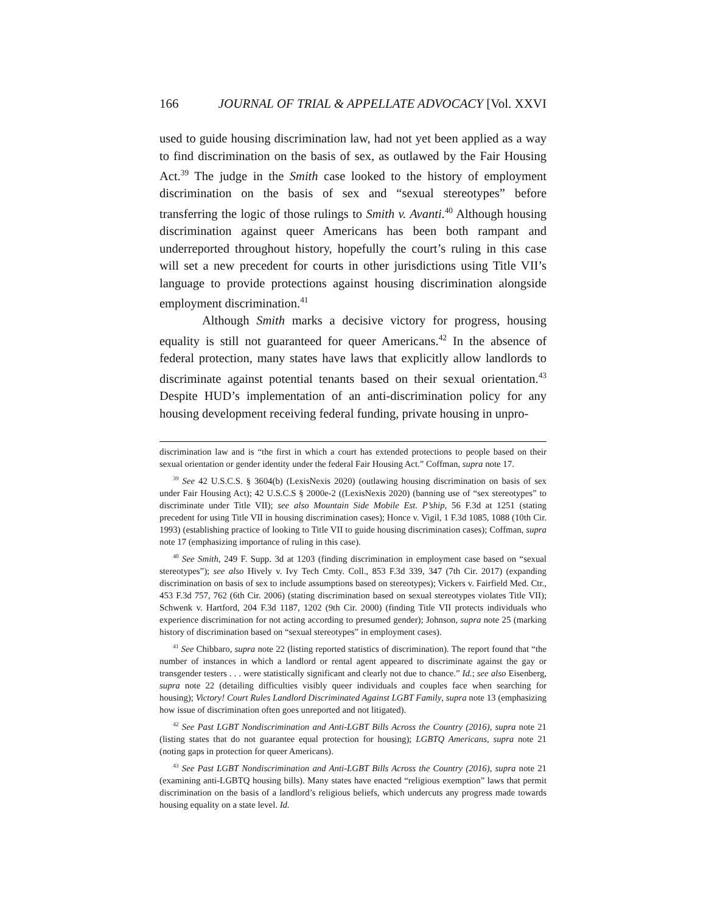166 JOURNAL OF TRIAL & APPELLATE ADVOCACY [Vol. XXVI
used to guide housing discrimination law, had not yet been applied as a way to find discrimination on the basis of sex, as outlawed by the Fair Housing Act.<sup>39</sup> The judge in the Smith case looked to the history of employment discrimination on the basis of sex and “sexual stereotypes” before transferring the logic of those rulings to Smith v. Avanti.<sup>40</sup> Although housing discrimination against queer Americans has been both rampant and underreported throughout history, hopefully the court’s ruling in this case will set a new precedent for courts in other jurisdictions using Title VII’s language to provide protections against housing discrimination alongside employment discrimination.<sup>41</sup>
Although Smith marks a decisive victory for progress, housing equality is still not guaranteed for queer Americans.<sup>42</sup> In the absence of federal protection, many states have laws that explicitly allow landlords to discriminate against potential tenants based on their sexual orientation.<sup>43</sup> Despite HUD’s implementation of an anti-discrimination policy for any housing development receiving federal funding, private housing in unpro-
discrimination law and is “the first in which a court has extended protections to people based on their sexual orientation or gender identity under the federal Fair Housing Act.” Coffman, supra note 17.
<sup>39</sup> See 42 U.S.C.S. § 3604(b) (LexisNexis 2020) (outlawing housing discrimination on basis of sex under Fair Housing Act); 42 U.S.C.S § 2000e-2 ((LexisNexis 2020) (banning use of “sex stereotypes” to discriminate under Title VII); see also Mountain Side Mobile Est. P’ship, 56 F.3d at 1251 (stating precedent for using Title VII in housing discrimination cases); Honce v. Vigil, 1 F.3d 1085, 1088 (10th Cir. 1993) (establishing practice of looking to Title VII to guide housing discrimination cases); Coffman, supra note 17 (emphasizing importance of ruling in this case).
<sup>40</sup> See Smith, 249 F. Supp. 3d at 1203 (finding discrimination in employment case based on “sexual stereotypes”); see also Hively v. Ivy Tech Cmty. Coll., 853 F.3d 339, 347 (7th Cir. 2017) (expanding discrimination on basis of sex to include assumptions based on stereotypes); Vickers v. Fairfield Med. Ctr., 453 F.3d 757, 762 (6th Cir. 2006) (stating discrimination based on sexual stereotypes violates Title VII); Schwenk v. Hartford, 204 F.3d 1187, 1202 (9th Cir. 2000) (finding Title VII protects individuals who experience discrimination for not acting according to presumed gender); Johnson, supra note 25 (marking history of discrimination based on “sexual stereotypes” in employment cases).
<sup>41</sup> See Chibbaro, supra note 22 (listing reported statistics of discrimination). The report found that “the number of instances in which a landlord or rental agent appeared to discriminate against the gay or transgender testers . . . were statistically significant and clearly not due to chance.” Id.; see also Eisenberg, supra note 22 (detailing difficulties visibly queer individuals and couples face when searching for housing); Victory! Court Rules Landlord Discriminated Against LGBT Family, supra note 13 (emphasizing how issue of discrimination often goes unreported and not litigated).
<sup>42</sup> See Past LGBT Nondiscrimination and Anti-LGBT Bills Across the Country (2016), supra note 21 (listing states that do not guarantee equal protection for housing); LGBTQ Americans, supra note 21 (noting gaps in protection for queer Americans).
<sup>43</sup> See Past LGBT Nondiscrimination and Anti-LGBT Bills Across the Country (2016), supra note 21 (examining anti-LGBTQ housing bills). Many states have enacted “religious exemption” laws that permit discrimination on the basis of a landlord’s religious beliefs, which undercuts any progress made towards housing equality on a state level. Id.